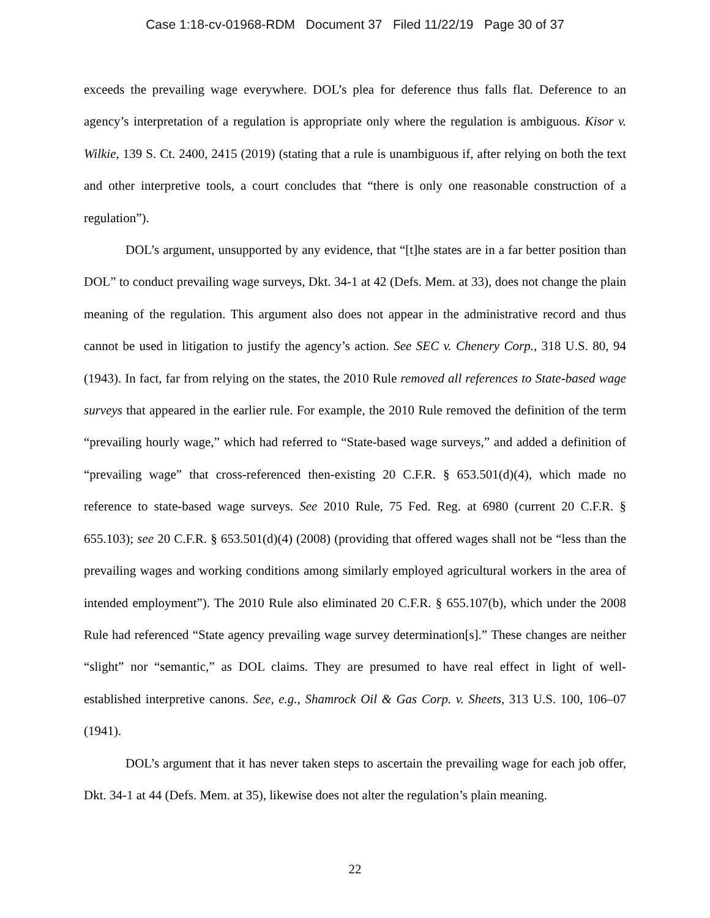Case 1:18-cv-01968-RDM Document 37 Filed 11/22/19 Page 30 of 37
exceeds the prevailing wage everywhere. DOL’s plea for deference thus falls flat. Deference to an agency’s interpretation of a regulation is appropriate only where the regulation is ambiguous. Kisor v. Wilkie, 139 S. Ct. 2400, 2415 (2019) (stating that a rule is unambiguous if, after relying on both the text and other interpretive tools, a court concludes that “there is only one reasonable construction of a regulation”).
DOL’s argument, unsupported by any evidence, that “[t]he states are in a far better position than DOL” to conduct prevailing wage surveys, Dkt. 34-1 at 42 (Defs. Mem. at 33), does not change the plain meaning of the regulation. This argument also does not appear in the administrative record and thus cannot be used in litigation to justify the agency’s action. See SEC v. Chenery Corp., 318 U.S. 80, 94 (1943). In fact, far from relying on the states, the 2010 Rule removed all references to State-based wage surveys that appeared in the earlier rule. For example, the 2010 Rule removed the definition of the term “prevailing hourly wage,” which had referred to “State-based wage surveys,” and added a definition of “prevailing wage” that cross-referenced then-existing 20 C.F.R. § 653.501(d)(4), which made no reference to state-based wage surveys. See 2010 Rule, 75 Fed. Reg. at 6980 (current 20 C.F.R. § 655.103); see 20 C.F.R. § 653.501(d)(4) (2008) (providing that offered wages shall not be “less than the prevailing wages and working conditions among similarly employed agricultural workers in the area of intended employment”). The 2010 Rule also eliminated 20 C.F.R. § 655.107(b), which under the 2008 Rule had referenced “State agency prevailing wage survey determination[s].” These changes are neither “slight” nor “semantic,” as DOL claims. They are presumed to have real effect in light of well-established interpretive canons. See, e.g., Shamrock Oil & Gas Corp. v. Sheets, 313 U.S. 100, 106–07 (1941).
DOL’s argument that it has never taken steps to ascertain the prevailing wage for each job offer, Dkt. 34-1 at 44 (Defs. Mem. at 35), likewise does not alter the regulation’s plain meaning.
22